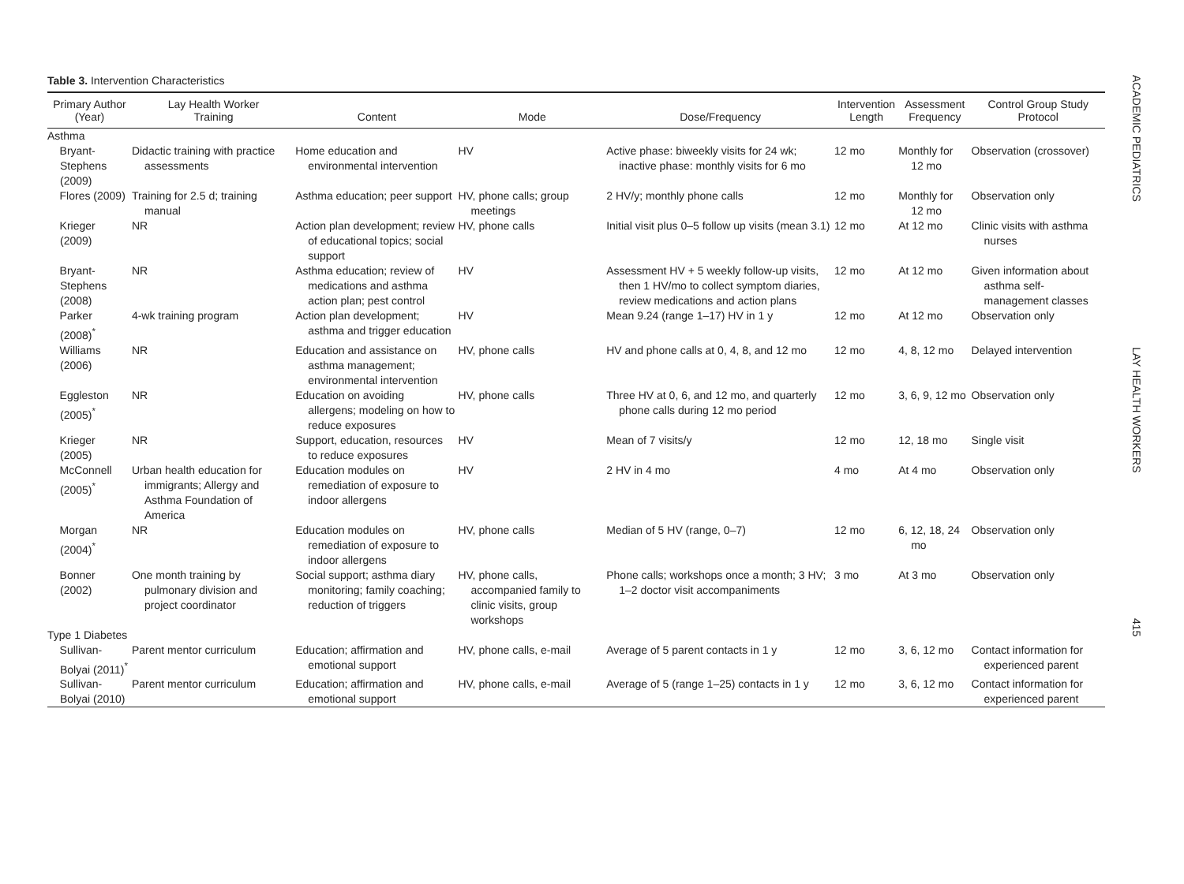Table 3. Intervention Characteristics
| Primary Author (Year) | Lay Health Worker Training | Content | Mode | Dose/Frequency | Intervention Length | Assessment Frequency | Control Group Study Protocol |
| --- | --- | --- | --- | --- | --- | --- | --- |
| Asthma | | | | | | | |
| Bryant-Stephens (2009) | Didactic training with practice assessments | Home education and environmental intervention | HV | Active phase: biweekly visits for 24 wk; inactive phase: monthly visits for 6 mo | 12 mo | Monthly for 12 mo | Observation (crossover) |
| Flores (2009) | Training for 2.5 d; training manual | Asthma education; peer support | HV, phone calls; group meetings | 2 HV/y; monthly phone calls | 12 mo | Monthly for 12 mo | Observation only |
| Krieger (2009) | NR | Action plan development; review of educational topics; social support | HV, phone calls | Initial visit plus 0–5 follow up visits (mean 3.1) | 12 mo | At 12 mo | Clinic visits with asthma nurses |
| Bryant-Stephens (2008) | NR | Asthma education; review of medications and asthma action plan; pest control | HV | Assessment HV + 5 weekly follow-up visits, then 1 HV/mo to collect symptom diaries, review medications and action plans | 12 mo | At 12 mo | Given information about asthma self-management classes |
| Parker (2008)<sup>*</sup> | 4-wk training program | Action plan development; asthma and trigger education | HV | Mean 9.24 (range 1–17) HV in 1 y | 12 mo | At 12 mo | Observation only |
| Williams (2006) | NR | Education and assistance on asthma management; environmental intervention | HV, phone calls | HV and phone calls at 0, 4, 8, and 12 mo | 12 mo | 4, 8, 12 mo | Delayed intervention |
| Eggleston (2005)<sup>*</sup> | NR | Education on avoiding allergens; modeling on how to reduce exposures | HV, phone calls | Three HV at 0, 6, and 12 mo, and quarterly phone calls during 12 mo period | 12 mo | 3, 6, 9, 12 mo | Observation only |
| Krieger (2005) | NR | Support, education, resources to reduce exposures | HV | Mean of 7 visits/y | 12 mo | 12, 18 mo | Single visit |
| McConnell (2005)<sup>*</sup> | Urban health education for immigrants; Allergy and Asthma Foundation of America | Education modules on remediation of exposure to indoor allergens | HV | 2 HV in 4 mo | 4 mo | At 4 mo | Observation only |
| Morgan (2004)<sup>*</sup> | NR | Education modules on remediation of exposure to indoor allergens | HV, phone calls | Median of 5 HV (range, 0–7) | 12 mo | 6, 12, 18, 24 mo | Observation only |
| Bonner (2002) | One month training by pulmonary division and project coordinator | Social support; asthma diary monitoring; family coaching; reduction of triggers | HV, phone calls, accompanied family to clinic visits, group workshops | Phone calls; workshops once a month; 3 HV; 1–2 doctor visit accompaniments | 3 mo | At 3 mo | Observation only |
| Type 1 Diabetes | | | | | | | |
| Sullivan-Bolyai (2011)<sup>*</sup> | Parent mentor curriculum | Education; affirmation and emotional support | HV, phone calls, e-mail | Average of 5 parent contacts in 1 y | 12 mo | 3, 6, 12 mo | Contact information for experienced parent |
| Sullivan-Bolyai (2010) | Parent mentor curriculum | Education; affirmation and emotional support | HV, phone calls, e-mail | Average of 5 (range 1–25) contacts in 1 y | 12 mo | 3, 6, 12 mo | Contact information for experienced parent |
ACADEMIC PEDIATRICS
LAY HEALTH WORKERS
415